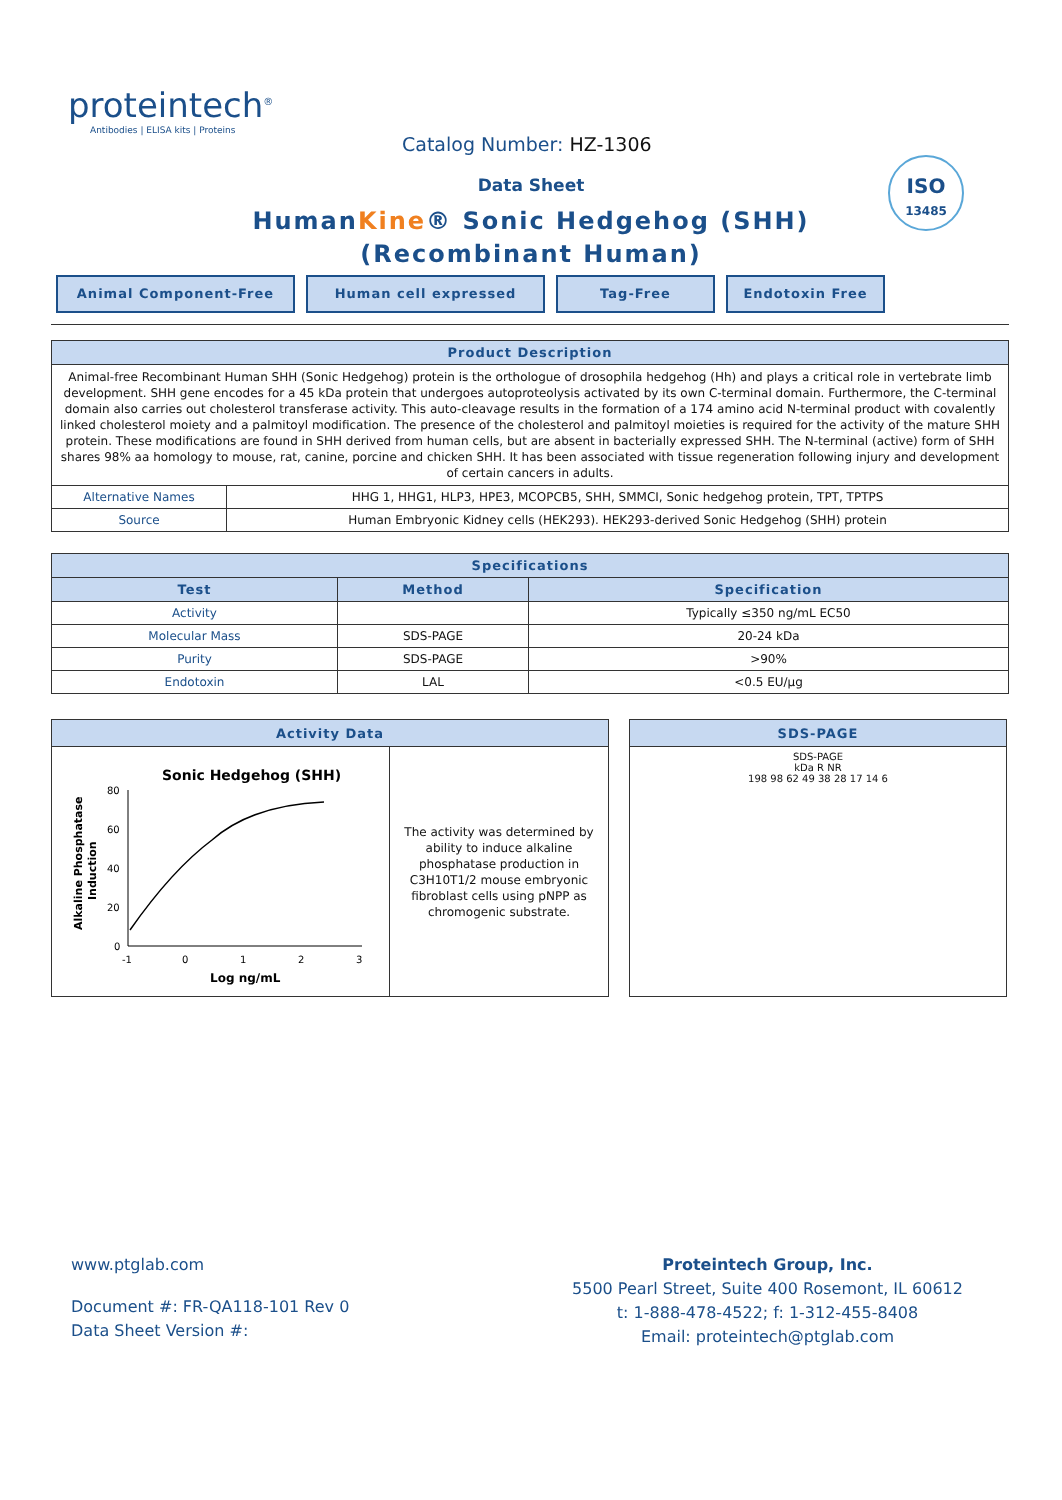proteintech<sup>®</sup>
Antibodies | ELISA kits | Proteins
Catalog Number: HZ-1306
Data Sheet
HumanKine® Sonic Hedgehog (SHH)
(Recombinant Human)
ISO
13485
Animal Component-Free Human cell expressed Tag-Free Endotoxin Free
| Product Description | |
| --- | --- |
| Animal-free Recombinant Human SHH (Sonic Hedgehog) protein is the orthologue of drosophila hedgehog (Hh) and plays a critical role in vertebrate limb development. SHH gene encodes for a 45 kDa protein that undergoes autoproteolysis activated by its own C-terminal domain. Furthermore, the C-terminal domain also carries out cholesterol transferase activity. This auto-cleavage results in the formation of a 174 amino acid N-terminal product with covalently linked cholesterol moiety and a palmitoyl modification. The presence of the cholesterol and palmitoyl moieties is required for the activity of the mature SHH protein. These modifications are found in SHH derived from human cells, but are absent in bacterially expressed SHH. The N-terminal (active) form of SHH shares 98% aa homology to mouse, rat, canine, porcine and chicken SHH. It has been associated with tissue regeneration following injury and development of certain cancers in adults. | |
| Alternative Names | HHG 1, HHG1, HLP3, HPE3, MCOPCB5, SHH, SMMCI, Sonic hedgehog protein, TPT, TPTPS |
| Source | Human Embryonic Kidney cells (HEK293). HEK293-derived Sonic Hedgehog (SHH) protein |
| Specifications | | |
| --- | --- | --- |
| Test | Method | Specification |
| Activity | | Typically ≤350 ng/mL EC50 |
| Molecular Mass | SDS-PAGE | 20-24 kDa |
| Purity | SDS-PAGE | >90% |
| Endotoxin | LAL | <0.5 EU/μg |
| Activity Data | |
| --- | --- |
| Sonic Hedgehog (SHH) Alkaline Phosphatase Induction 80 60 40 20 0 -1 0 1 2 3 Log ng/mL | The activity was determined by ability to induce alkaline phosphatase production in C3H10T1/2 mouse embryonic fibroblast cells using pNPP as chromogenic substrate. |
| SDS-PAGE |
| --- |
| SDS-PAGE kDa R NR 198 98 62 49 38 28 17 14 6 |
www.ptglab.com
Document #: FR-QA118-101 Rev 0
Data Sheet Version #:
Proteintech Group, Inc.
5500 Pearl Street, Suite 400 Rosemont, IL 60612
t: 1-888-478-4522; f: 1-312-455-8408
Email: proteintech@ptglab.com